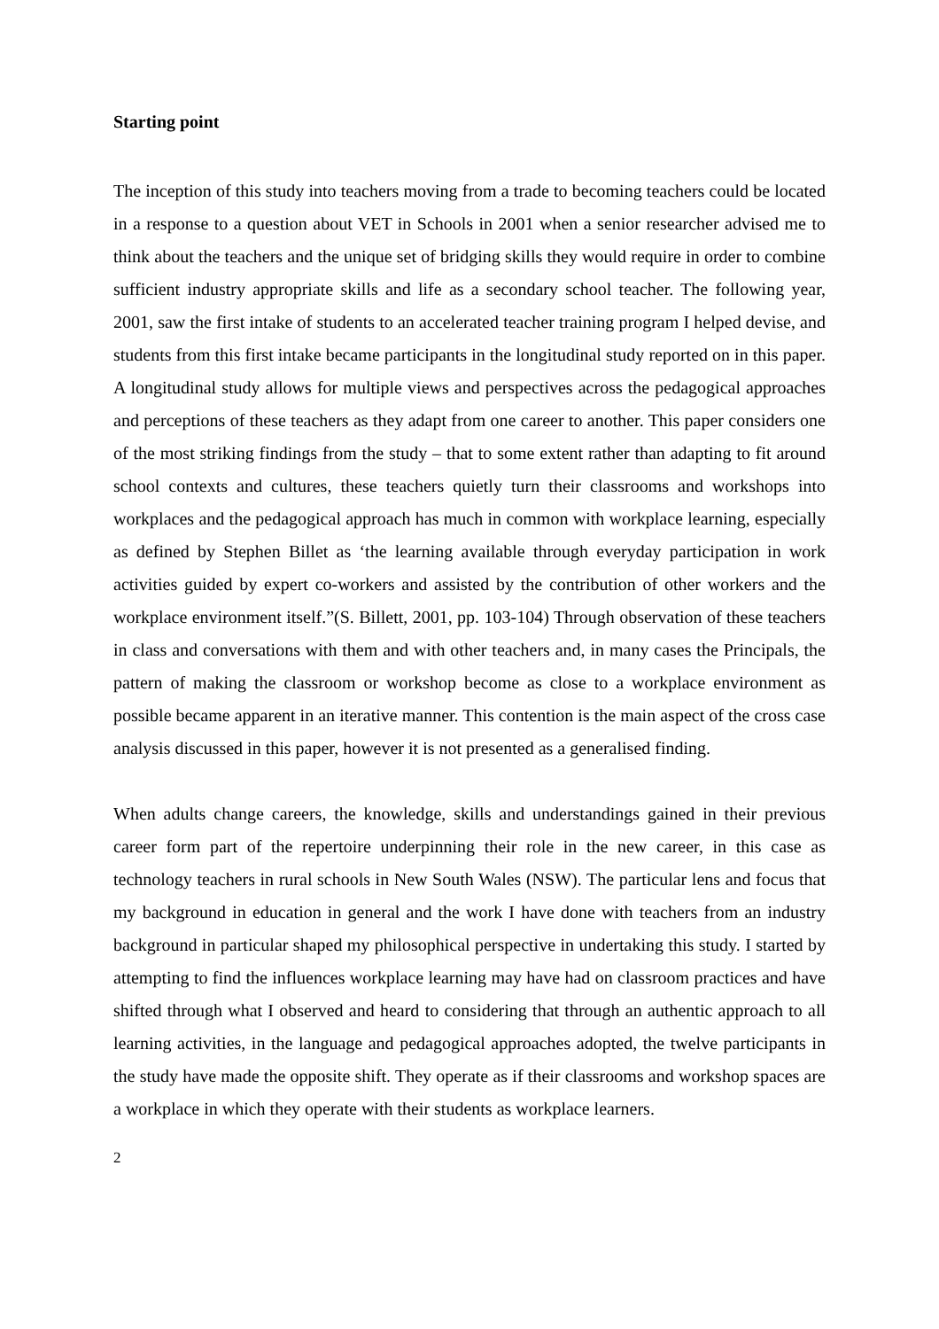Starting point
The inception of this study into teachers moving from a trade to becoming teachers could be located in a response to a question about VET in Schools in 2001 when a senior researcher advised me to think about the teachers and the unique set of bridging skills they would require in order to combine sufficient industry appropriate skills and life as a secondary school teacher. The following year, 2001, saw the first intake of students to an accelerated teacher training program I helped devise, and students from this first intake became participants in the longitudinal study reported on in this paper. A longitudinal study allows for multiple views and perspectives across the pedagogical approaches and perceptions of these teachers as they adapt from one career to another. This paper considers one of the most striking findings from the study – that to some extent rather than adapting to fit around school contexts and cultures, these teachers quietly turn their classrooms and workshops into workplaces and the pedagogical approach has much in common with workplace learning, especially as defined by Stephen Billet as ‘the learning available through everyday participation in work activities guided by expert co-workers and assisted by the contribution of other workers and the workplace environment itself.”(S. Billett, 2001, pp. 103-104) Through observation of these teachers in class and conversations with them and with other teachers and, in many cases the Principals, the pattern of making the classroom or workshop become as close to a workplace environment as possible became apparent in an iterative manner. This contention is the main aspect of the cross case analysis discussed in this paper, however it is not presented as a generalised finding.
When adults change careers, the knowledge, skills and understandings gained in their previous career form part of the repertoire underpinning their role in the new career, in this case as technology teachers in rural schools in New South Wales (NSW). The particular lens and focus that my background in education in general and the work I have done with teachers from an industry background in particular shaped my philosophical perspective in undertaking this study. I started by attempting to find the influences workplace learning may have had on classroom practices and have shifted through what I observed and heard to considering that through an authentic approach to all learning activities, in the language and pedagogical approaches adopted, the twelve participants in the study have made the opposite shift. They operate as if their classrooms and workshop spaces are a workplace in which they operate with their students as workplace learners.
2